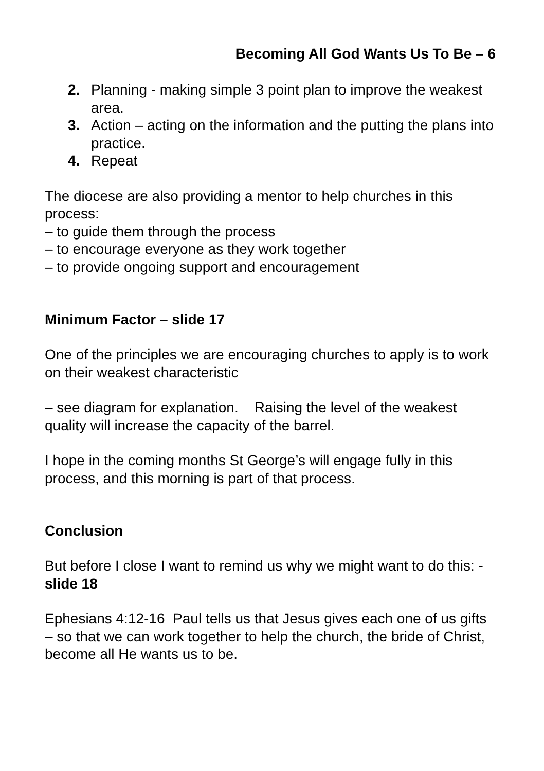Becoming All God Wants Us To Be – 6
2. Planning - making simple 3 point plan to improve the weakest area.
3. Action – acting on the information and the putting the plans into practice.
4. Repeat
The diocese are also providing a mentor to help churches in this process:
– to guide them through the process
– to encourage everyone as they work together
– to provide ongoing support and encouragement
Minimum Factor – slide 17
One of the principles we are encouraging churches to apply is to work on their weakest characteristic
– see diagram for explanation. Raising the level of the weakest quality will increase the capacity of the barrel.
I hope in the coming months St George’s will engage fully in this process, and this morning is part of that process.
Conclusion
But before I close I want to remind us why we might want to do this: - slide 18
Ephesians 4:12-16 Paul tells us that Jesus gives each one of us gifts – so that we can work together to help the church, the bride of Christ, become all He wants us to be.